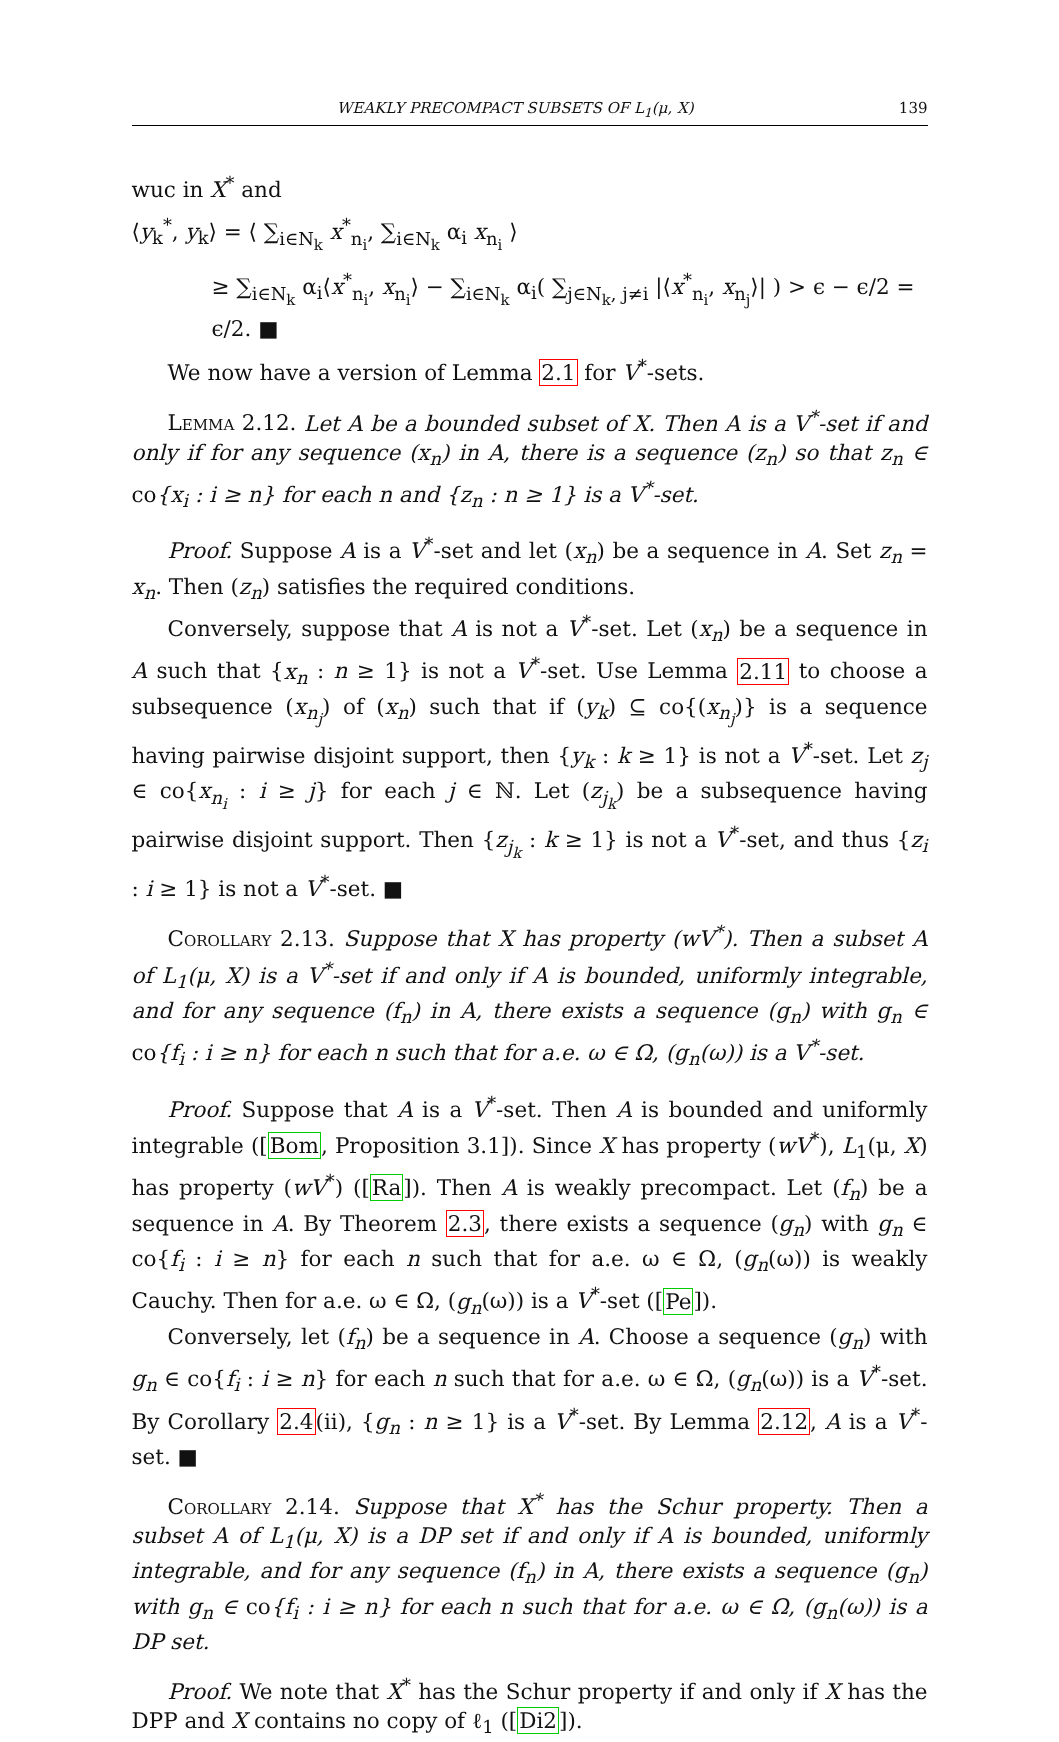WEAKLY PRECOMPACT SUBSETS OF L<sub>1</sub>(μ, X) 139
wuc in X<sup>*</sup> and
⟨y<sub>k</sub><sup>*</sup>, y<sub>k</sub>⟩ = ⟨ ∑<sub>i∈N<sub>k</sub></sub> x<sup>*</sup><sub>n<sub>i</sub></sub>, ∑<sub>i∈N<sub>k</sub></sub> α<sub>i</sub> x<sub>n<sub>i</sub></sub> ⟩
≥ ∑<sub>i∈N<sub>k</sub></sub> α<sub>i</sub>⟨x<sup>*</sup><sub>n<sub>i</sub></sub>, x<sub>n<sub>i</sub></sub>⟩ − ∑<sub>i∈N<sub>k</sub></sub> α<sub>i</sub>( ∑<sub>j∈N<sub>k</sub>, j≠i</sub> |⟨x<sup>*</sup><sub>n<sub>i</sub></sub>, x<sub>n<sub>j</sub></sub>⟩| ) > ϵ − ϵ/2 = ϵ/2. ■
We now have a version of Lemma 2.1 for V<sup>*</sup>-sets.
Lemma 2.12. Let A be a bounded subset of X. Then A is a V<sup>*</sup>-set if and only if for any sequence (x<sub>n</sub>) in A, there is a sequence (z<sub>n</sub>) so that z<sub>n</sub> ∈ co{x<sub>i</sub> : i ≥ n} for each n and {z<sub>n</sub> : n ≥ 1} is a V<sup>*</sup>-set.
Proof. Suppose A is a V<sup>*</sup>-set and let (x<sub>n</sub>) be a sequence in A. Set z<sub>n</sub> = x<sub>n</sub>. Then (z<sub>n</sub>) satisfies the required conditions.
Conversely, suppose that A is not a V<sup>*</sup>-set. Let (x<sub>n</sub>) be a sequence in A such that {x<sub>n</sub> : n ≥ 1} is not a V<sup>*</sup>-set. Use Lemma 2.11 to choose a subsequence (x<sub>n<sub>j</sub></sub>) of (x<sub>n</sub>) such that if (y<sub>k</sub>) ⊆ co{(x<sub>n<sub>j</sub></sub>)} is a sequence having pairwise disjoint support, then {y<sub>k</sub> : k ≥ 1} is not a V<sup>*</sup>-set. Let z<sub>j</sub> ∈ co{x<sub>n<sub>i</sub></sub> : i ≥ j} for each j ∈ ℕ. Let (z<sub>j<sub>k</sub></sub>) be a subsequence having pairwise disjoint support. Then {z<sub>j<sub>k</sub></sub> : k ≥ 1} is not a V<sup>*</sup>-set, and thus {z<sub>i</sub> : i ≥ 1} is not a V<sup>*</sup>-set. ■
Corollary 2.13. Suppose that X has property (wV<sup>*</sup>). Then a subset A of L<sub>1</sub>(μ, X) is a V<sup>*</sup>-set if and only if A is bounded, uniformly integrable, and for any sequence (f<sub>n</sub>) in A, there exists a sequence (g<sub>n</sub>) with g<sub>n</sub> ∈ co{f<sub>i</sub> : i ≥ n} for each n such that for a.e. ω ∈ Ω, (g<sub>n</sub>(ω)) is a V<sup>*</sup>-set.
Proof. Suppose that A is a V<sup>*</sup>-set. Then A is bounded and uniformly integrable ([Bom, Proposition 3.1]). Since X has property (wV<sup>*</sup>), L<sub>1</sub>(μ, X) has property (wV<sup>*</sup>) ([Ra]). Then A is weakly precompact. Let (f<sub>n</sub>) be a sequence in A. By Theorem 2.3, there exists a sequence (g<sub>n</sub>) with g<sub>n</sub> ∈ co{f<sub>i</sub> : i ≥ n} for each n such that for a.e. ω ∈ Ω, (g<sub>n</sub>(ω)) is weakly Cauchy. Then for a.e. ω ∈ Ω, (g<sub>n</sub>(ω)) is a V<sup>*</sup>-set ([Pe]).
Conversely, let (f<sub>n</sub>) be a sequence in A. Choose a sequence (g<sub>n</sub>) with g<sub>n</sub> ∈ co{f<sub>i</sub> : i ≥ n} for each n such that for a.e. ω ∈ Ω, (g<sub>n</sub>(ω)) is a V<sup>*</sup>-set. By Corollary 2.4(ii), {g<sub>n</sub> : n ≥ 1} is a V<sup>*</sup>-set. By Lemma 2.12, A is a V<sup>*</sup>-set. ■
Corollary 2.14. Suppose that X<sup>*</sup> has the Schur property. Then a subset A of L<sub>1</sub>(μ, X) is a DP set if and only if A is bounded, uniformly integrable, and for any sequence (f<sub>n</sub>) in A, there exists a sequence (g<sub>n</sub>) with g<sub>n</sub> ∈ co{f<sub>i</sub> : i ≥ n} for each n such that for a.e. ω ∈ Ω, (g<sub>n</sub>(ω)) is a DP set.
Proof. We note that X<sup>*</sup> has the Schur property if and only if X has the DPP and X contains no copy of ℓ<sub>1</sub> ([Di2]).